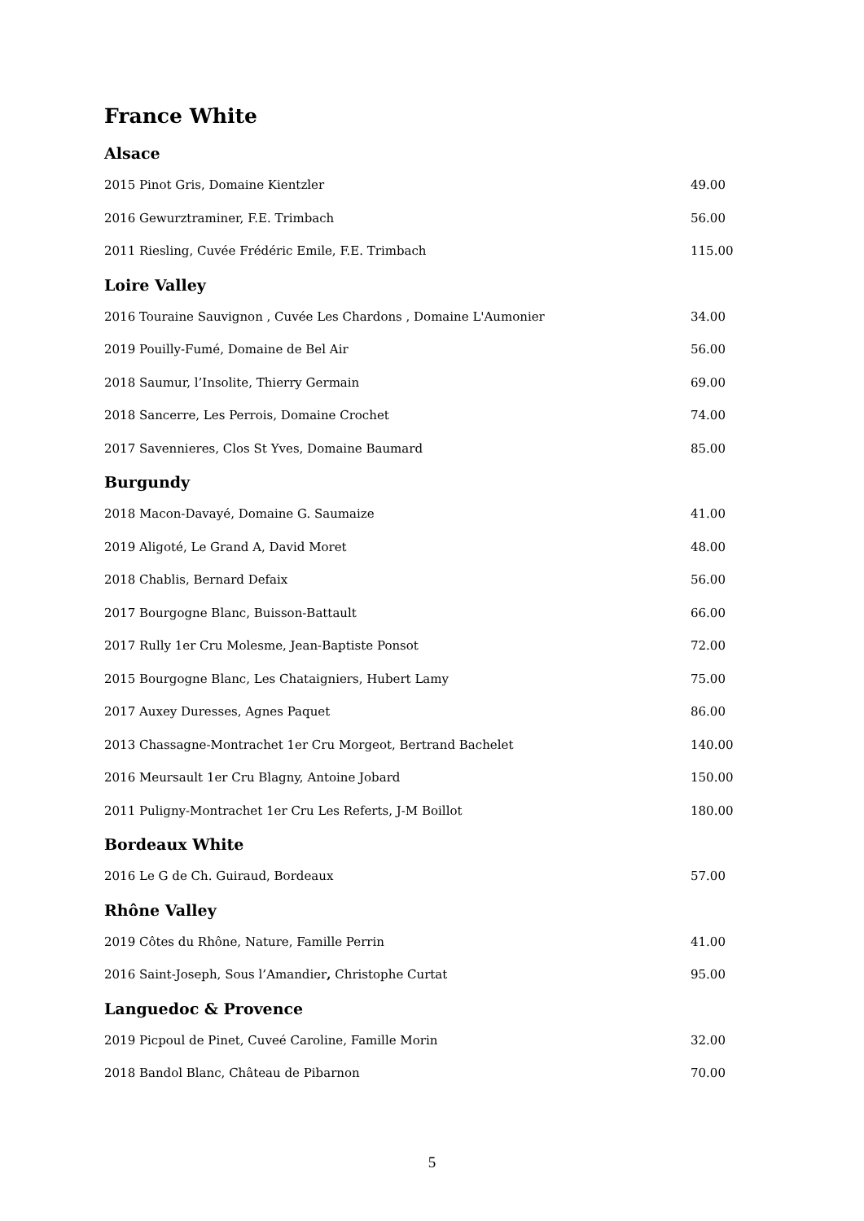France White
Alsace
| 2015 Pinot Gris, Domaine Kientzler | 49.00 |
| 2016 Gewurztraminer, F.E. Trimbach | 56.00 |
| 2011 Riesling, Cuvée Frédéric Emile, F.E. Trimbach | 115.00 |
Loire Valley
| 2016 Touraine Sauvignon , Cuvée Les Chardons , Domaine L'Aumonier | 34.00 |
| 2019 Pouilly-Fumé, Domaine de Bel Air | 56.00 |
| 2018 Saumur, l’Insolite, Thierry Germain | 69.00 |
| 2018 Sancerre, Les Perrois, Domaine Crochet | 74.00 |
| 2017 Savennieres, Clos St Yves, Domaine Baumard | 85.00 |
Burgundy
| 2018 Macon-Davayé, Domaine G. Saumaize | 41.00 |
| 2019 Aligoté, Le Grand A, David Moret | 48.00 |
| 2018 Chablis, Bernard Defaix | 56.00 |
| 2017 Bourgogne Blanc, Buisson-Battault | 66.00 |
| 2017 Rully 1er Cru Molesme, Jean-Baptiste Ponsot | 72.00 |
| 2015 Bourgogne Blanc, Les Chataigniers, Hubert Lamy | 75.00 |
| 2017 Auxey Duresses, Agnes Paquet | 86.00 |
| 2013 Chassagne-Montrachet 1er Cru Morgeot, Bertrand Bachelet | 140.00 |
| 2016 Meursault 1er Cru Blagny, Antoine Jobard | 150.00 |
| 2011 Puligny-Montrachet 1er Cru Les Referts, J-M Boillot | 180.00 |
Bordeaux White
| 2016 Le G de Ch. Guiraud, Bordeaux | 57.00 |
Rhône Valley
| 2019 Côtes du Rhône, Nature, Famille Perrin | 41.00 |
| 2016 Saint-Joseph, Sous l’Amandier , Christophe Curtat | 95.00 |
Languedoc & Provence
| 2019 Picpoul de Pinet, Cuveé Caroline, Famille Morin | 32.00 |
| 2018 Bandol Blanc, Château de Pibarnon | 70.00 |
5